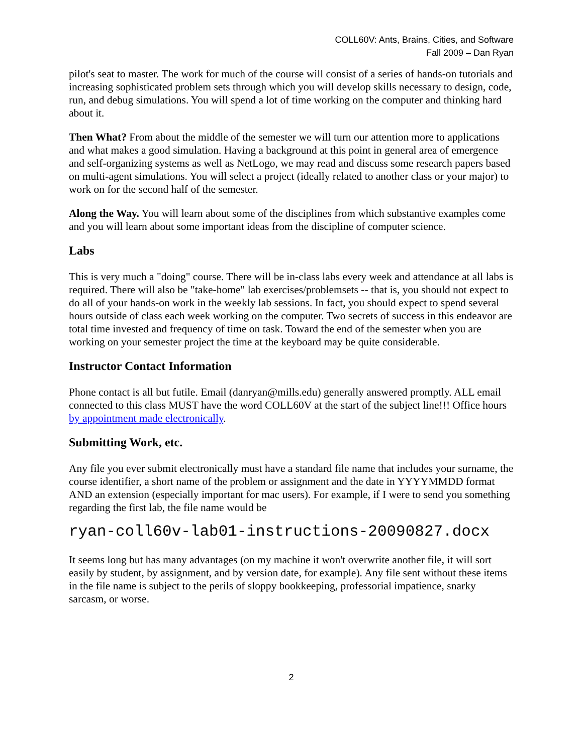COLL60V: Ants, Brains, Cities, and Software
Fall 2009 – Dan Ryan
pilot's seat to master. The work for much of the course will consist of a series of hands-on tutorials and increasing sophisticated problem sets through which you will develop skills necessary to design, code, run, and debug simulations. You will spend a lot of time working on the computer and thinking hard about it.
Then What? From about the middle of the semester we will turn our attention more to applications and what makes a good simulation. Having a background at this point in general area of emergence and self-organizing systems as well as NetLogo, we may read and discuss some research papers based on multi-agent simulations. You will select a project (ideally related to another class or your major) to work on for the second half of the semester.
Along the Way. You will learn about some of the disciplines from which substantive examples come and you will learn about some important ideas from the discipline of computer science.
Labs
This is very much a "doing" course. There will be in-class labs every week and attendance at all labs is required. There will also be "take-home" lab exercises/problemsets -- that is, you should not expect to do all of your hands-on work in the weekly lab sessions. In fact, you should expect to spend several hours outside of class each week working on the computer. Two secrets of success in this endeavor are total time invested and frequency of time on task. Toward the end of the semester when you are working on your semester project the time at the keyboard may be quite considerable.
Instructor Contact Information
Phone contact is all but futile. Email (danryan@mills.edu) generally answered promptly. ALL email connected to this class MUST have the word COLL60V at the start of the subject line!!! Office hours by appointment made electronically.
Submitting Work, etc.
Any file you ever submit electronically must have a standard file name that includes your surname, the course identifier, a short name of the problem or assignment and the date in YYYYMMDD format AND an extension (especially important for mac users). For example, if I were to send you something regarding the first lab, the file name would be
ryan-coll60v-lab01-instructions-20090827.docx
It seems long but has many advantages (on my machine it won't overwrite another file, it will sort easily by student, by assignment, and by version date, for example). Any file sent without these items in the file name is subject to the perils of sloppy bookkeeping, professorial impatience, snarky sarcasm, or worse.
2